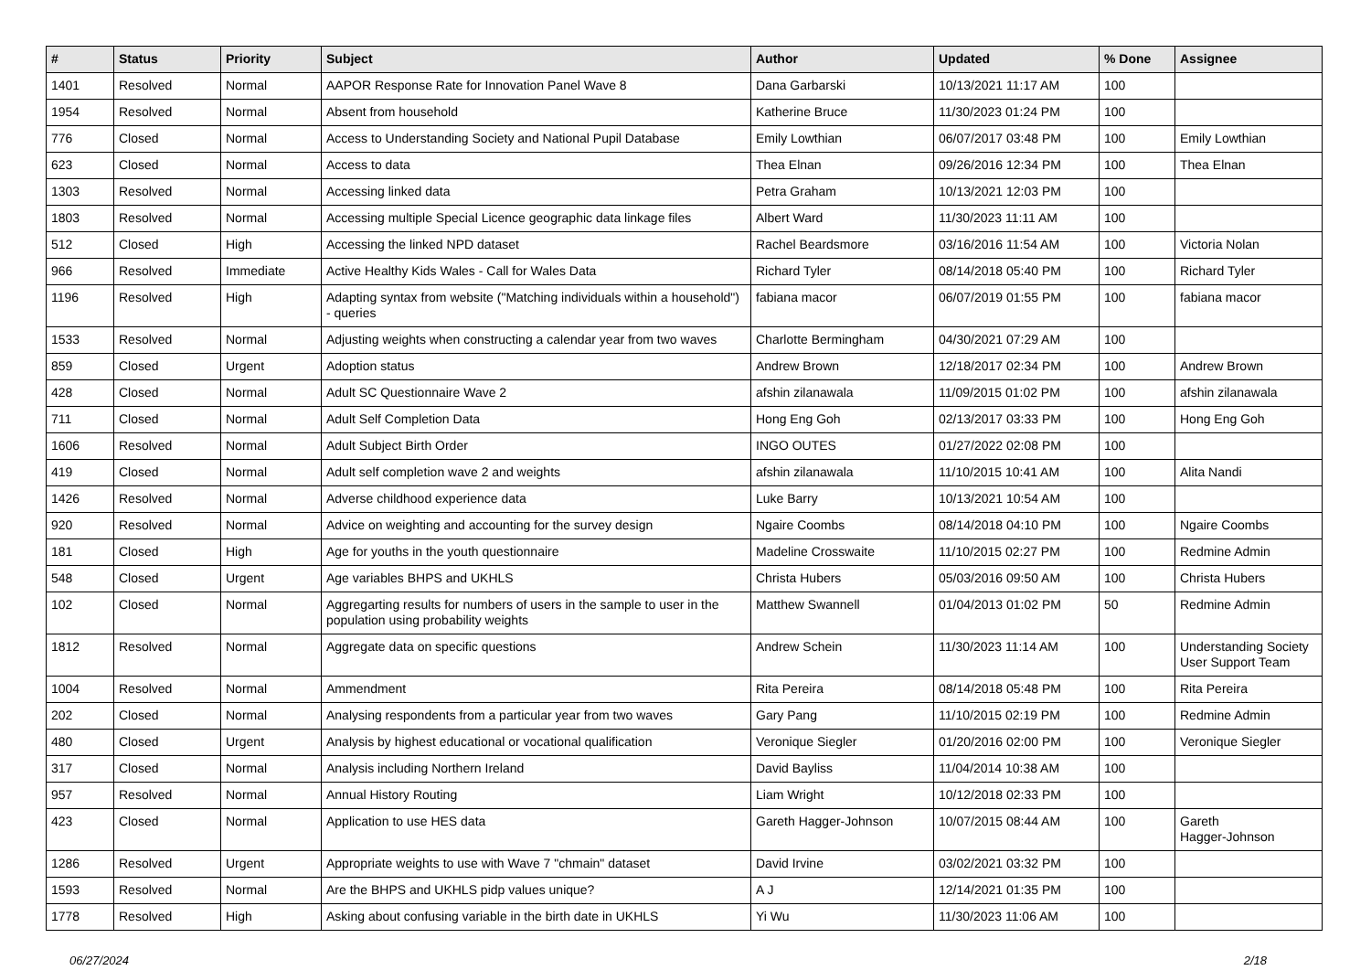| # | Status | Priority | Subject | Author | Updated | % Done | Assignee |
| --- | --- | --- | --- | --- | --- | --- | --- |
| 1401 | Resolved | Normal | AAPOR Response Rate for Innovation Panel Wave 8 | Dana Garbarski | 10/13/2021 11:17 AM | 100 | |
| 1954 | Resolved | Normal | Absent from household | Katherine Bruce | 11/30/2023 01:24 PM | 100 | |
| 776 | Closed | Normal | Access to Understanding Society and National Pupil Database | Emily Lowthian | 06/07/2017 03:48 PM | 100 | Emily Lowthian |
| 623 | Closed | Normal | Access to data | Thea Elnan | 09/26/2016 12:34 PM | 100 | Thea Elnan |
| 1303 | Resolved | Normal | Accessing linked data | Petra Graham | 10/13/2021 12:03 PM | 100 | |
| 1803 | Resolved | Normal | Accessing multiple Special Licence geographic data linkage files | Albert Ward | 11/30/2023 11:11 AM | 100 | |
| 512 | Closed | High | Accessing the linked NPD dataset | Rachel Beardsmore | 03/16/2016 11:54 AM | 100 | Victoria Nolan |
| 966 | Resolved | Immediate | Active Healthy Kids Wales - Call for Wales Data | Richard Tyler | 08/14/2018 05:40 PM | 100 | Richard Tyler |
| 1196 | Resolved | High | Adapting syntax from website ("Matching individuals within a household") - queries | fabiana macor | 06/07/2019 01:55 PM | 100 | fabiana macor |
| 1533 | Resolved | Normal | Adjusting weights when constructing a calendar year from two waves | Charlotte Bermingham | 04/30/2021 07:29 AM | 100 | |
| 859 | Closed | Urgent | Adoption status | Andrew Brown | 12/18/2017 02:34 PM | 100 | Andrew Brown |
| 428 | Closed | Normal | Adult SC Questionnaire Wave 2 | afshin zilanawala | 11/09/2015 01:02 PM | 100 | afshin zilanawala |
| 711 | Closed | Normal | Adult Self Completion Data | Hong Eng Goh | 02/13/2017 03:33 PM | 100 | Hong Eng Goh |
| 1606 | Resolved | Normal | Adult Subject Birth Order | INGO OUTES | 01/27/2022 02:08 PM | 100 | |
| 419 | Closed | Normal | Adult self completion wave 2 and weights | afshin zilanawala | 11/10/2015 10:41 AM | 100 | Alita Nandi |
| 1426 | Resolved | Normal | Adverse childhood experience data | Luke Barry | 10/13/2021 10:54 AM | 100 | |
| 920 | Resolved | Normal | Advice on weighting and accounting for the survey design | Ngaire Coombs | 08/14/2018 04:10 PM | 100 | Ngaire Coombs |
| 181 | Closed | High | Age for youths in the youth questionnaire | Madeline Crosswaite | 11/10/2015 02:27 PM | 100 | Redmine Admin |
| 548 | Closed | Urgent | Age variables BHPS and UKHLS | Christa Hubers | 05/03/2016 09:50 AM | 100 | Christa Hubers |
| 102 | Closed | Normal | Aggregarting results for numbers of users in the sample to user in the population using probability weights | Matthew Swannell | 01/04/2013 01:02 PM | 50 | Redmine Admin |
| 1812 | Resolved | Normal | Aggregate data on specific questions | Andrew Schein | 11/30/2023 11:14 AM | 100 | Understanding Society User Support Team |
| 1004 | Resolved | Normal | Ammendment | Rita Pereira | 08/14/2018 05:48 PM | 100 | Rita Pereira |
| 202 | Closed | Normal | Analysing respondents from a particular year from two waves | Gary Pang | 11/10/2015 02:19 PM | 100 | Redmine Admin |
| 480 | Closed | Urgent | Analysis by highest educational or vocational qualification | Veronique Siegler | 01/20/2016 02:00 PM | 100 | Veronique Siegler |
| 317 | Closed | Normal | Analysis including Northern Ireland | David Bayliss | 11/04/2014 10:38 AM | 100 | |
| 957 | Resolved | Normal | Annual History Routing | Liam Wright | 10/12/2018 02:33 PM | 100 | |
| 423 | Closed | Normal | Application to use HES data | Gareth Hagger-Johnson | 10/07/2015 08:44 AM | 100 | Gareth Hagger-Johnson |
| 1286 | Resolved | Urgent | Appropriate weights to use with Wave 7 "chmain" dataset | David Irvine | 03/02/2021 03:32 PM | 100 | |
| 1593 | Resolved | Normal | Are the BHPS and UKHLS pidp values unique? | A J | 12/14/2021 01:35 PM | 100 | |
| 1778 | Resolved | High | Asking about confusing variable in the birth date in UKHLS | Yi Wu | 11/30/2023 11:06 AM | 100 | |
06/27/2024 2/18